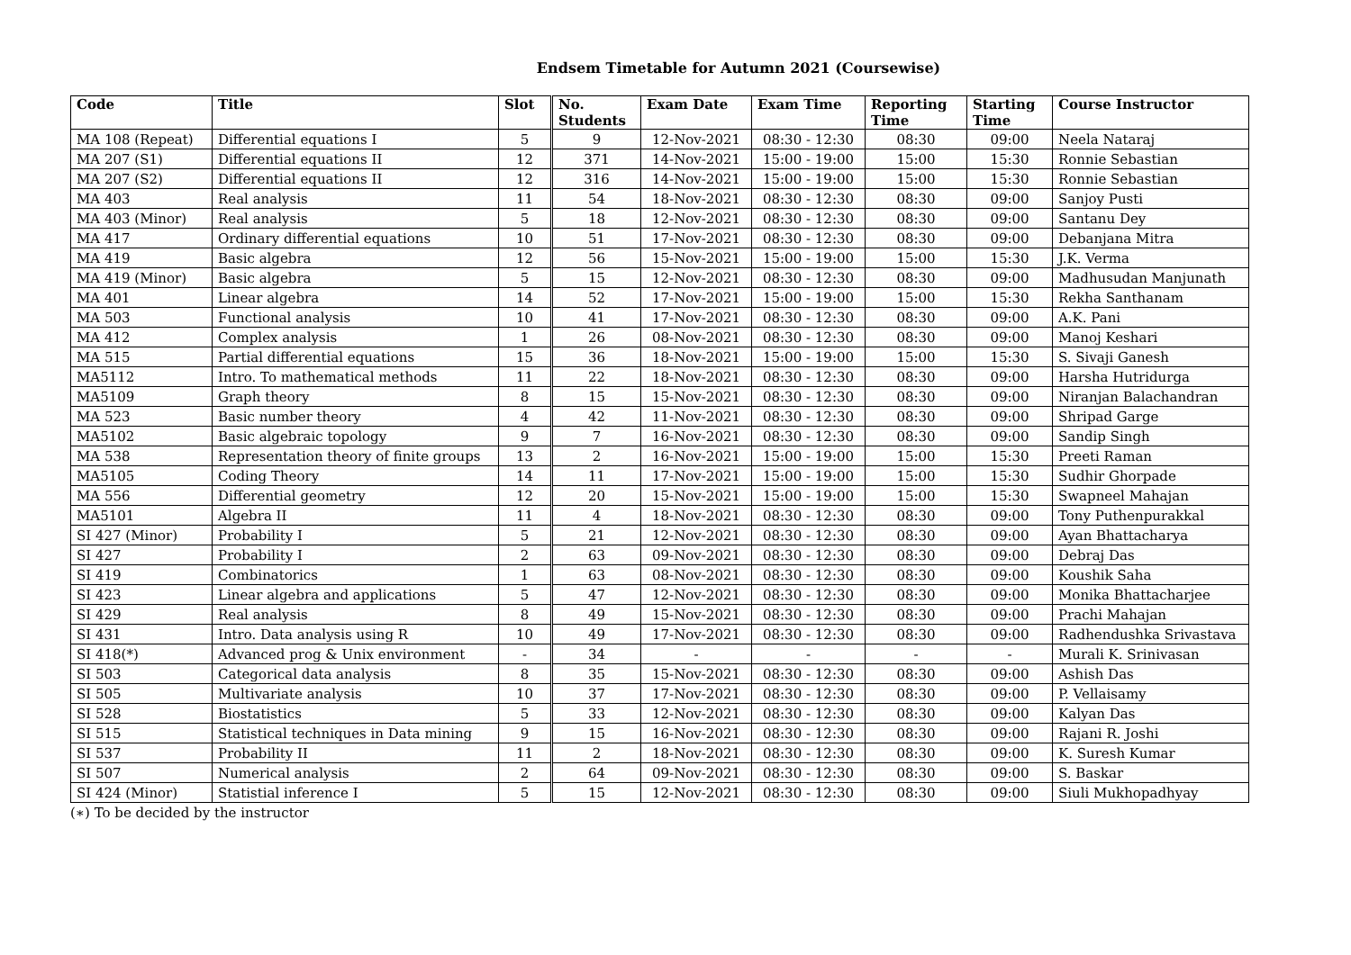Endsem Timetable for Autumn 2021 (Coursewise)
| Code | Title | Slot | No. Students | Exam Date | Exam Time | Reporting Time | Starting Time | Course Instructor |
| --- | --- | --- | --- | --- | --- | --- | --- | --- |
| MA 108 (Repeat) | Differential equations I | 5 | 9 | 12-Nov-2021 | 08:30 - 12:30 | 08:30 | 09:00 | Neela Nataraj |
| MA 207 (S1) | Differential equations II | 12 | 371 | 14-Nov-2021 | 15:00 - 19:00 | 15:00 | 15:30 | Ronnie Sebastian |
| MA 207 (S2) | Differential equations II | 12 | 316 | 14-Nov-2021 | 15:00 - 19:00 | 15:00 | 15:30 | Ronnie Sebastian |
| MA 403 | Real analysis | 11 | 54 | 18-Nov-2021 | 08:30 - 12:30 | 08:30 | 09:00 | Sanjoy Pusti |
| MA 403 (Minor) | Real analysis | 5 | 18 | 12-Nov-2021 | 08:30 - 12:30 | 08:30 | 09:00 | Santanu Dey |
| MA 417 | Ordinary differential equations | 10 | 51 | 17-Nov-2021 | 08:30 - 12:30 | 08:30 | 09:00 | Debanjana Mitra |
| MA 419 | Basic algebra | 12 | 56 | 15-Nov-2021 | 15:00 - 19:00 | 15:00 | 15:30 | J.K. Verma |
| MA 419 (Minor) | Basic algebra | 5 | 15 | 12-Nov-2021 | 08:30 - 12:30 | 08:30 | 09:00 | Madhusudan Manjunath |
| MA 401 | Linear algebra | 14 | 52 | 17-Nov-2021 | 15:00 - 19:00 | 15:00 | 15:30 | Rekha Santhanam |
| MA 503 | Functional analysis | 10 | 41 | 17-Nov-2021 | 08:30 - 12:30 | 08:30 | 09:00 | A.K. Pani |
| MA 412 | Complex analysis | 1 | 26 | 08-Nov-2021 | 08:30 - 12:30 | 08:30 | 09:00 | Manoj Keshari |
| MA 515 | Partial differential equations | 15 | 36 | 18-Nov-2021 | 15:00 - 19:00 | 15:00 | 15:30 | S. Sivaji Ganesh |
| MA5112 | Intro. To mathematical methods | 11 | 22 | 18-Nov-2021 | 08:30 - 12:30 | 08:30 | 09:00 | Harsha Hutridurga |
| MA5109 | Graph theory | 8 | 15 | 15-Nov-2021 | 08:30 - 12:30 | 08:30 | 09:00 | Niranjan Balachandran |
| MA 523 | Basic number theory | 4 | 42 | 11-Nov-2021 | 08:30 - 12:30 | 08:30 | 09:00 | Shripad Garge |
| MA5102 | Basic algebraic topology | 9 | 7 | 16-Nov-2021 | 08:30 - 12:30 | 08:30 | 09:00 | Sandip Singh |
| MA 538 | Representation theory of finite groups | 13 | 2 | 16-Nov-2021 | 15:00 - 19:00 | 15:00 | 15:30 | Preeti Raman |
| MA5105 | Coding Theory | 14 | 11 | 17-Nov-2021 | 15:00 - 19:00 | 15:00 | 15:30 | Sudhir Ghorpade |
| MA 556 | Differential geometry | 12 | 20 | 15-Nov-2021 | 15:00 - 19:00 | 15:00 | 15:30 | Swapneel Mahajan |
| MA5101 | Algebra II | 11 | 4 | 18-Nov-2021 | 08:30 - 12:30 | 08:30 | 09:00 | Tony Puthenpurakkal |
| SI 427 (Minor) | Probability I | 5 | 21 | 12-Nov-2021 | 08:30 - 12:30 | 08:30 | 09:00 | Ayan Bhattacharya |
| SI 427 | Probability I | 2 | 63 | 09-Nov-2021 | 08:30 - 12:30 | 08:30 | 09:00 | Debraj Das |
| SI 419 | Combinatorics | 1 | 63 | 08-Nov-2021 | 08:30 - 12:30 | 08:30 | 09:00 | Koushik Saha |
| SI 423 | Linear algebra and applications | 5 | 47 | 12-Nov-2021 | 08:30 - 12:30 | 08:30 | 09:00 | Monika Bhattacharjee |
| SI 429 | Real analysis | 8 | 49 | 15-Nov-2021 | 08:30 - 12:30 | 08:30 | 09:00 | Prachi Mahajan |
| SI 431 | Intro. Data analysis using R | 10 | 49 | 17-Nov-2021 | 08:30 - 12:30 | 08:30 | 09:00 | Radhendushka Srivastava |
| SI 418(*) | Advanced prog & Unix environment | - | 34 | - | - | - | - | Murali K. Srinivasan |
| SI 503 | Categorical data analysis | 8 | 35 | 15-Nov-2021 | 08:30 - 12:30 | 08:30 | 09:00 | Ashish Das |
| SI 505 | Multivariate analysis | 10 | 37 | 17-Nov-2021 | 08:30 - 12:30 | 08:30 | 09:00 | P. Vellaisamy |
| SI 528 | Biostatistics | 5 | 33 | 12-Nov-2021 | 08:30 - 12:30 | 08:30 | 09:00 | Kalyan Das |
| SI 515 | Statistical techniques in Data mining | 9 | 15 | 16-Nov-2021 | 08:30 - 12:30 | 08:30 | 09:00 | Rajani R. Joshi |
| SI 537 | Probability II | 11 | 2 | 18-Nov-2021 | 08:30 - 12:30 | 08:30 | 09:00 | K. Suresh Kumar |
| SI 507 | Numerical analysis | 2 | 64 | 09-Nov-2021 | 08:30 - 12:30 | 08:30 | 09:00 | S. Baskar |
| SI 424 (Minor) | Statistial inference I | 5 | 15 | 12-Nov-2021 | 08:30 - 12:30 | 08:30 | 09:00 | Siuli Mukhopadhyay |
(∗) To be decided by the instructor